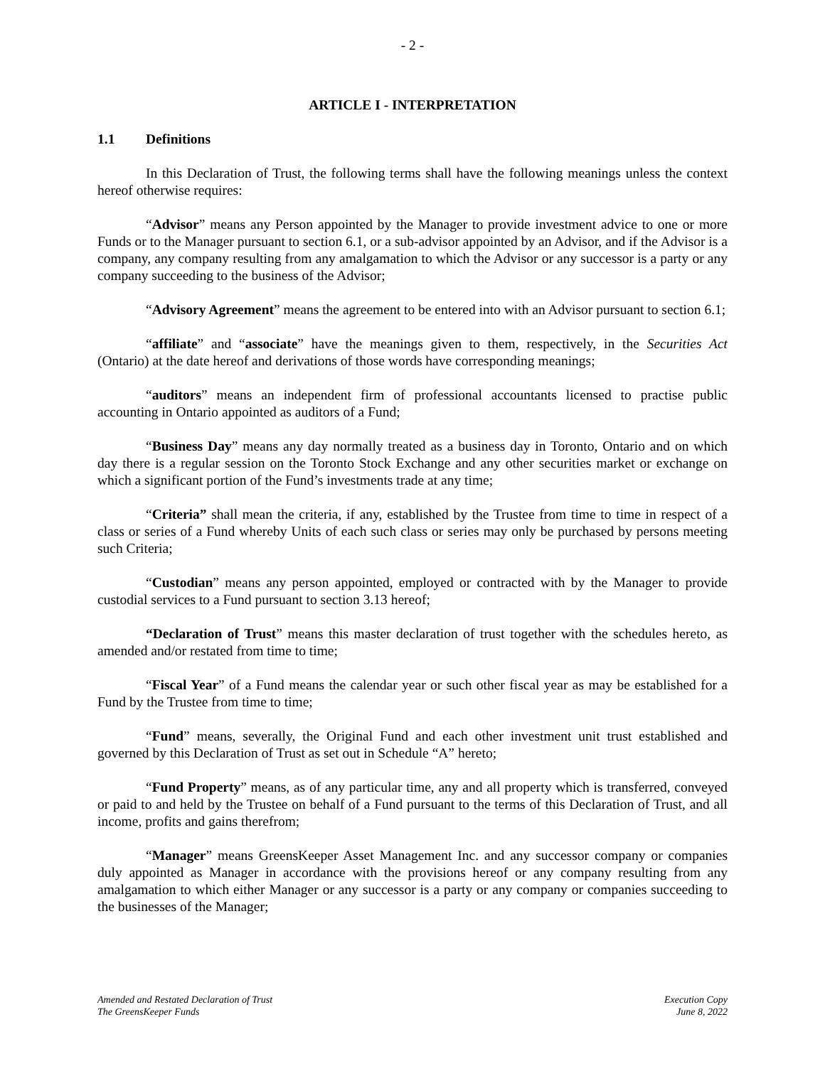- 2 -
ARTICLE I - INTERPRETATION
1.1 Definitions
In this Declaration of Trust, the following terms shall have the following meanings unless the context hereof otherwise requires:
“Advisor” means any Person appointed by the Manager to provide investment advice to one or more Funds or to the Manager pursuant to section 6.1, or a sub-advisor appointed by an Advisor, and if the Advisor is a company, any company resulting from any amalgamation to which the Advisor or any successor is a party or any company succeeding to the business of the Advisor;
“Advisory Agreement” means the agreement to be entered into with an Advisor pursuant to section 6.1;
“affiliate” and “associate” have the meanings given to them, respectively, in the Securities Act (Ontario) at the date hereof and derivations of those words have corresponding meanings;
“auditors” means an independent firm of professional accountants licensed to practise public accounting in Ontario appointed as auditors of a Fund;
“Business Day” means any day normally treated as a business day in Toronto, Ontario and on which day there is a regular session on the Toronto Stock Exchange and any other securities market or exchange on which a significant portion of the Fund’s investments trade at any time;
“Criteria” shall mean the criteria, if any, established by the Trustee from time to time in respect of a class or series of a Fund whereby Units of each such class or series may only be purchased by persons meeting such Criteria;
“Custodian” means any person appointed, employed or contracted with by the Manager to provide custodial services to a Fund pursuant to section 3.13 hereof;
“Declaration of Trust” means this master declaration of trust together with the schedules hereto, as amended and/or restated from time to time;
“Fiscal Year” of a Fund means the calendar year or such other fiscal year as may be established for a Fund by the Trustee from time to time;
“Fund” means, severally, the Original Fund and each other investment unit trust established and governed by this Declaration of Trust as set out in Schedule “A” hereto;
“Fund Property” means, as of any particular time, any and all property which is transferred, conveyed or paid to and held by the Trustee on behalf of a Fund pursuant to the terms of this Declaration of Trust, and all income, profits and gains therefrom;
“Manager” means GreensKeeper Asset Management Inc. and any successor company or companies duly appointed as Manager in accordance with the provisions hereof or any company resulting from any amalgamation to which either Manager or any successor is a party or any company or companies succeeding to the businesses of the Manager;
Amended and Restated Declaration of Trust
The GreensKeeper Funds
Execution Copy
June 8, 2022